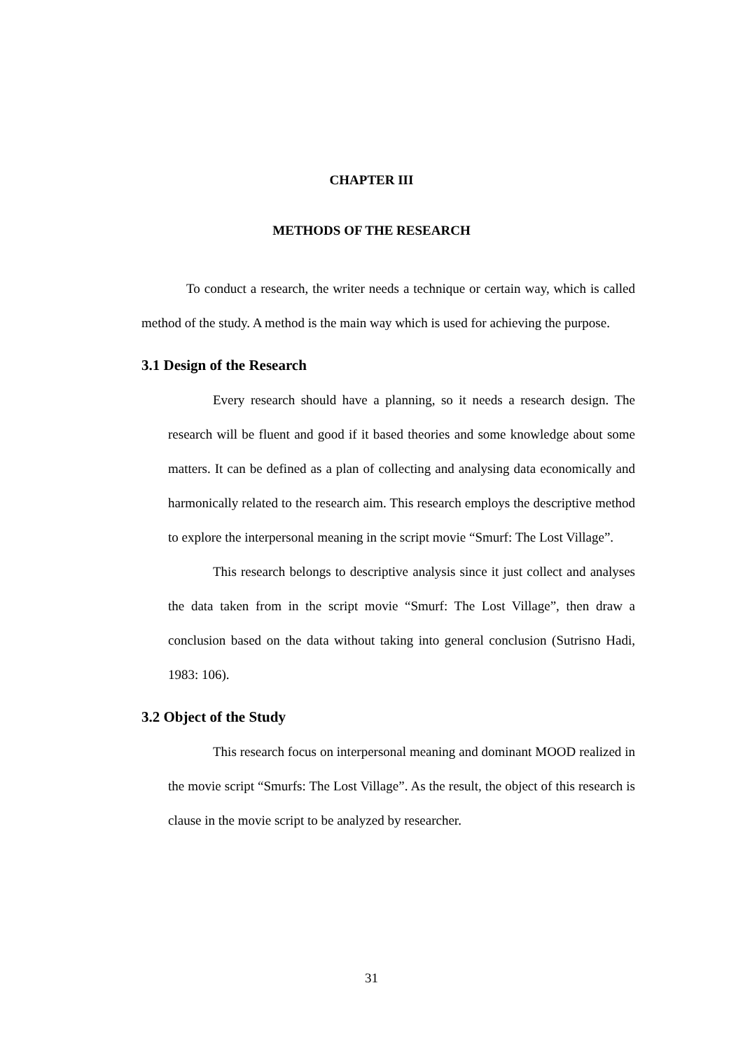CHAPTER III
METHODS OF THE RESEARCH
To conduct a research, the writer needs a technique or certain way, which is called method of the study. A method is the main way which is used for achieving the purpose.
3.1 Design of the Research
Every research should have a planning, so it needs a research design. The research will be fluent and good if it based theories and some knowledge about some matters. It can be defined as a plan of collecting and analysing data economically and harmonically related to the research aim. This research employs the descriptive method to explore the interpersonal meaning in the script movie “Smurf: The Lost Village”.
This research belongs to descriptive analysis since it just collect and analyses the data taken from in the script movie “Smurf: The Lost Village”, then draw a conclusion based on the data without taking into general conclusion (Sutrisno Hadi, 1983: 106).
3.2 Object of the Study
This research focus on interpersonal meaning and dominant MOOD realized in the movie script “Smurfs: The Lost Village”. As the result, the object of this research is clause in the movie script to be analyzed by researcher.
31